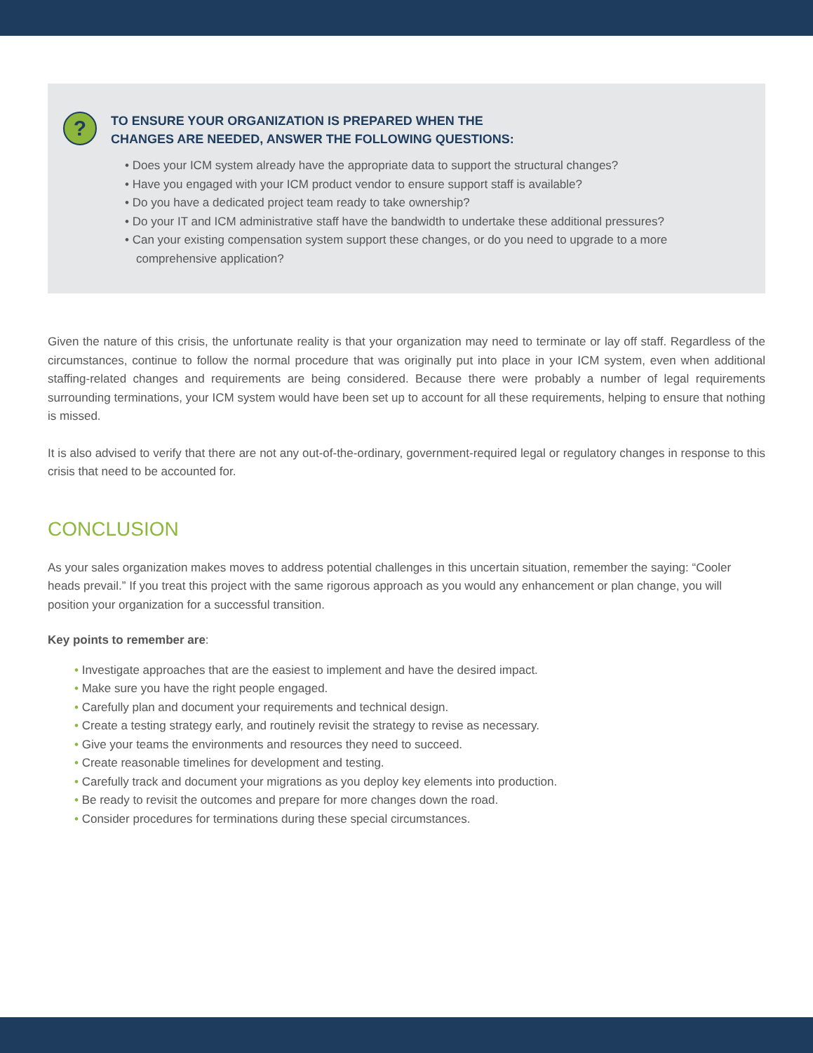?
TO ENSURE YOUR ORGANIZATION IS PREPARED WHEN THE
CHANGES ARE NEEDED, ANSWER THE FOLLOWING QUESTIONS:
• Does your ICM system already have the appropriate data to support the structural changes?
• Have you engaged with your ICM product vendor to ensure support staff is available?
• Do you have a dedicated project team ready to take ownership?
• Do your IT and ICM administrative staff have the bandwidth to undertake these additional pressures?
• Can your existing compensation system support these changes, or do you need to upgrade to a more comprehensive application?
Given the nature of this crisis, the unfortunate reality is that your organization may need to terminate or lay off staff. Regardless of the circumstances, continue to follow the normal procedure that was originally put into place in your ICM system, even when additional staffing-related changes and requirements are being considered. Because there were probably a number of legal requirements surrounding terminations, your ICM system would have been set up to account for all these requirements, helping to ensure that nothing is missed.
It is also advised to verify that there are not any out-of-the-ordinary, government-required legal or regulatory changes in response to this crisis that need to be accounted for.
CONCLUSION
As your sales organization makes moves to address potential challenges in this uncertain situation, remember the saying: “Cooler heads prevail.” If you treat this project with the same rigorous approach as you would any enhancement or plan change, you will position your organization for a successful transition.
Key points to remember are:
• Investigate approaches that are the easiest to implement and have the desired impact.
• Make sure you have the right people engaged.
• Carefully plan and document your requirements and technical design.
• Create a testing strategy early, and routinely revisit the strategy to revise as necessary.
• Give your teams the environments and resources they need to succeed.
• Create reasonable timelines for development and testing.
• Carefully track and document your migrations as you deploy key elements into production.
• Be ready to revisit the outcomes and prepare for more changes down the road.
• Consider procedures for terminations during these special circumstances.